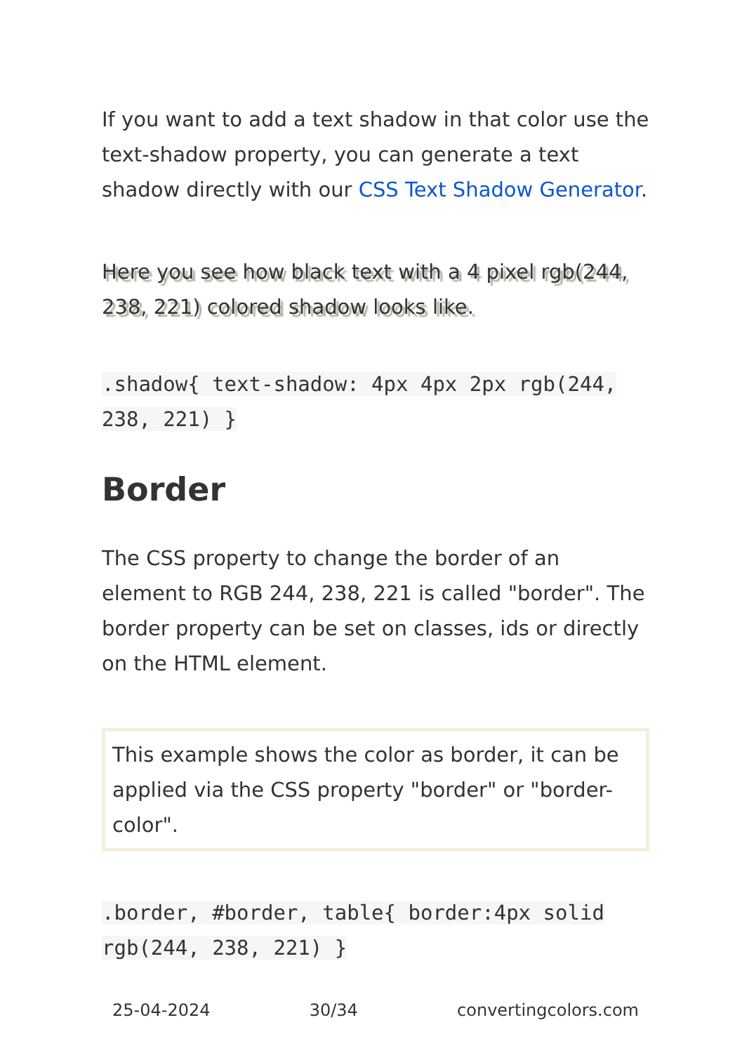If you want to add a text shadow in that color use the text-shadow property, you can generate a text shadow directly with our CSS Text Shadow Generator.
Here you see how black text with a 4 pixel rgb(244, 238, 221) colored shadow looks like.
.shadow{ text-shadow: 4px 4px 2px rgb(244, 238, 221) }
Border
The CSS property to change the border of an element to RGB 244, 238, 221 is called "border". The border property can be set on classes, ids or directly on the HTML element.
This example shows the color as border, it can be applied via the CSS property "border" or "border-color".
.border, #border, table{ border:4px solid rgb(244, 238, 221) }
25-04-2024 30/34 convertingcolors.com